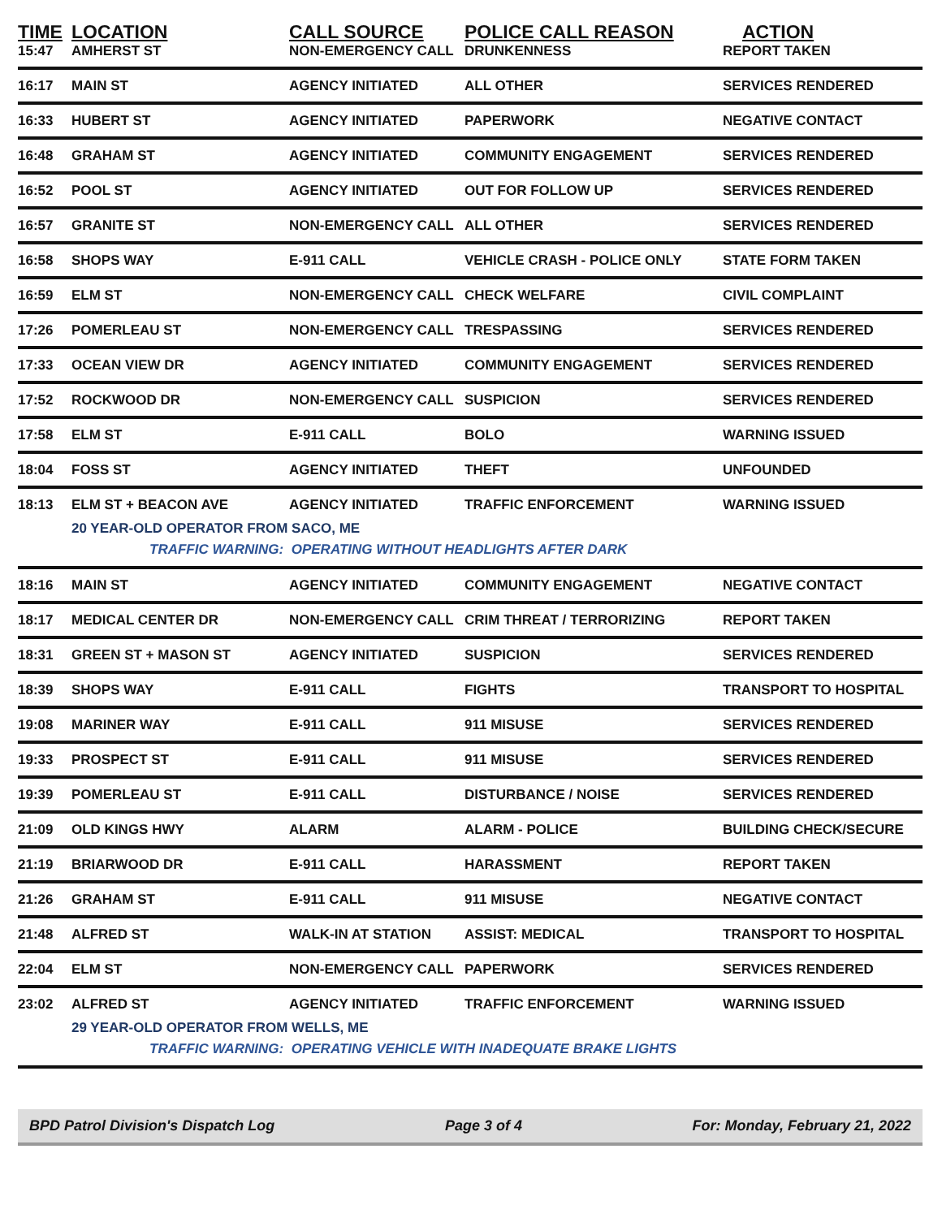| TIME | LOCATION | CALL SOURCE | POLICE CALL REASON | ACTION |
| --- | --- | --- | --- | --- |
| 15:47 | AMHERST ST | NON-EMERGENCY CALL | DRUNKENNESS | REPORT TAKEN |
| 16:17 | MAIN ST | AGENCY INITIATED | ALL OTHER | SERVICES RENDERED |
| 16:33 | HUBERT ST | AGENCY INITIATED | PAPERWORK | NEGATIVE CONTACT |
| 16:48 | GRAHAM ST | AGENCY INITIATED | COMMUNITY ENGAGEMENT | SERVICES RENDERED |
| 16:52 | POOL ST | AGENCY INITIATED | OUT FOR FOLLOW UP | SERVICES RENDERED |
| 16:57 | GRANITE ST | NON-EMERGENCY CALL | ALL OTHER | SERVICES RENDERED |
| 16:58 | SHOPS WAY | E-911 CALL | VEHICLE CRASH - POLICE ONLY | STATE FORM TAKEN |
| 16:59 | ELM ST | NON-EMERGENCY CALL | CHECK WELFARE | CIVIL COMPLAINT |
| 17:26 | POMERLEAU ST | NON-EMERGENCY CALL | TRESPASSING | SERVICES RENDERED |
| 17:33 | OCEAN VIEW DR | AGENCY INITIATED | COMMUNITY ENGAGEMENT | SERVICES RENDERED |
| 17:52 | ROCKWOOD DR | NON-EMERGENCY CALL | SUSPICION | SERVICES RENDERED |
| 17:58 | ELM ST | E-911 CALL | BOLO | WARNING ISSUED |
| 18:04 | FOSS ST | AGENCY INITIATED | THEFT | UNFOUNDED |
| 18:13 | ELM ST + BEACON AVE | AGENCY INITIATED | TRAFFIC ENFORCEMENT | WARNING ISSUED |
| | 20 YEAR-OLD OPERATOR FROM SACO, ME | | | |
| TRAFFIC WARNING: OPERATING WITHOUT HEADLIGHTS AFTER DARK | | | | |
| 18:16 | MAIN ST | AGENCY INITIATED | COMMUNITY ENGAGEMENT | NEGATIVE CONTACT |
| 18:17 | MEDICAL CENTER DR | NON-EMERGENCY CALL | CRIM THREAT / TERRORIZING | REPORT TAKEN |
| 18:31 | GREEN ST + MASON ST | AGENCY INITIATED | SUSPICION | SERVICES RENDERED |
| 18:39 | SHOPS WAY | E-911 CALL | FIGHTS | TRANSPORT TO HOSPITAL |
| 19:08 | MARINER WAY | E-911 CALL | 911 MISUSE | SERVICES RENDERED |
| 19:33 | PROSPECT ST | E-911 CALL | 911 MISUSE | SERVICES RENDERED |
| 19:39 | POMERLEAU ST | E-911 CALL | DISTURBANCE / NOISE | SERVICES RENDERED |
| 21:09 | OLD KINGS HWY | ALARM | ALARM - POLICE | BUILDING CHECK/SECURE |
| 21:19 | BRIARWOOD DR | E-911 CALL | HARASSMENT | REPORT TAKEN |
| 21:26 | GRAHAM ST | E-911 CALL | 911 MISUSE | NEGATIVE CONTACT |
| 21:48 | ALFRED ST | WALK-IN AT STATION | ASSIST: MEDICAL | TRANSPORT TO HOSPITAL |
| 22:04 | ELM ST | NON-EMERGENCY CALL | PAPERWORK | SERVICES RENDERED |
| 23:02 | ALFRED ST | AGENCY INITIATED | TRAFFIC ENFORCEMENT | WARNING ISSUED |
| | 29 YEAR-OLD OPERATOR FROM WELLS, ME | | | |
| TRAFFIC WARNING: OPERATING VEHICLE WITH INADEQUATE BRAKE LIGHTS | | | | |
BPD Patrol Division's Dispatch Log Page 3 of 4 For: Monday, February 21, 2022